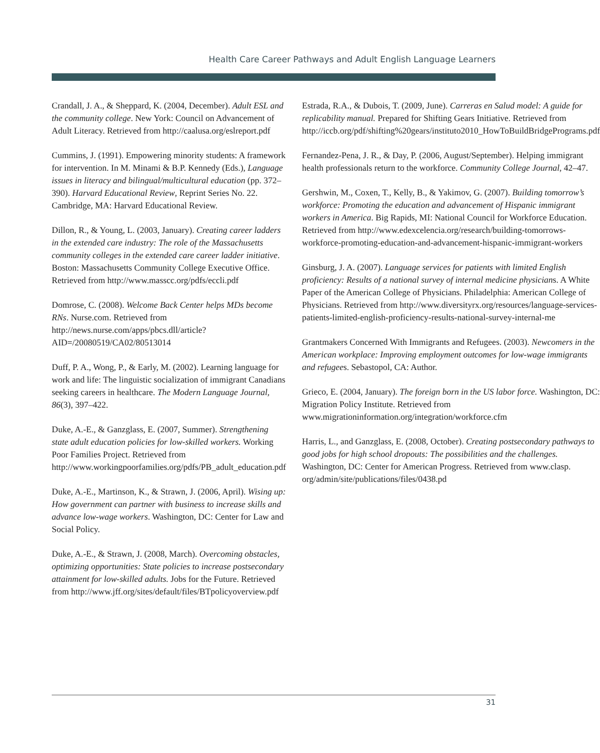Health Care Career Pathways and Adult English Language Learners
Crandall, J. A., & Sheppard, K. (2004, December). Adult ESL and the community college. New York: Council on Advancement of Adult Literacy. Retrieved from http://caalusa.org/eslreport.pdf
Cummins, J. (1991). Empowering minority students: A framework for intervention. In M. Minami & B.P. Kennedy (Eds.), Language issues in literacy and bilingual/multicultural education (pp. 372–390). Harvard Educational Review, Reprint Series No. 22. Cambridge, MA: Harvard Educational Review.
Dillon, R., & Young, L. (2003, January). Creating career ladders in the extended care industry: The role of the Massachusetts community colleges in the extended care career ladder initiative. Boston: Massachusetts Community College Executive Office. Retrieved from http://www.masscc.org/pdfs/eccli.pdf
Domrose, C. (2008). Welcome Back Center helps MDs become RNs. Nurse.com. Retrieved from http://news.nurse.com/apps/pbcs.dll/article?AID=/20080519/CA02/80513014
Duff, P. A., Wong, P., & Early, M. (2002). Learning language for work and life: The linguistic socialization of immigrant Canadians seeking careers in healthcare. The Modern Language Journal, 86(3), 397–422.
Duke, A.-E., & Ganzglass, E. (2007, Summer). Strengthening state adult education policies for low-skilled workers. Working Poor Families Project. Retrieved from http://www.workingpoorfamilies.org/pdfs/PB_adult_education.pdf
Duke, A.-E., Martinson, K., & Strawn, J. (2006, April). Wising up: How government can partner with business to increase skills and advance low-wage workers. Washington, DC: Center for Law and Social Policy.
Duke, A.-E., & Strawn, J. (2008, March). Overcoming obstacles, optimizing opportunities: State policies to increase postsecondary attainment for low-skilled adults. Jobs for the Future. Retrieved from http://www.jff.org/sites/default/files/BTpolicyoverview.pdf
Estrada, R.A., & Dubois, T. (2009, June). Carreras en Salud model: A guide for replicability manual. Prepared for Shifting Gears Initiative. Retrieved from http://iccb.org/pdf/shifting%20gears/instituto2010_HowToBuildBridgePrograms.pdf
Fernandez-Pena, J. R., & Day, P. (2006, August/September). Helping immigrant health professionals return to the workforce. Community College Journal, 42–47.
Gershwin, M., Coxen, T., Kelly, B., & Yakimov, G. (2007). Building tomorrow’s workforce: Promoting the education and advancement of Hispanic immigrant workers in America. Big Rapids, MI: National Council for Workforce Education. Retrieved from http://www.edexcelencia.org/research/building-tomorrows-workforce-promoting-education-and-advancement-hispanic-immigrant-workers
Ginsburg, J. A. (2007). Language services for patients with limited English proficiency: Results of a national survey of internal medicine physicians. A White Paper of the American College of Physicians. Philadelphia: American College of Physicians. Retrieved from http://www.diversityrx.org/resources/language-services-patients-limited-english-proficiency-results-national-survey-internal-me
Grantmakers Concerned With Immigrants and Refugees. (2003). Newcomers in the American workplace: Improving employment outcomes for low-wage immigrants and refugees. Sebastopol, CA: Author.
Grieco, E. (2004, January). The foreign born in the US labor force. Washington, DC: Migration Policy Institute. Retrieved from www.migrationinformation.org/integration/workforce.cfm
Harris, L., and Ganzglass, E. (2008, October). Creating postsecondary pathways to good jobs for high school dropouts: The possibilities and the challenges. Washington, DC: Center for American Progress. Retrieved from www.clasp. org/admin/site/publications/files/0438.pd
31